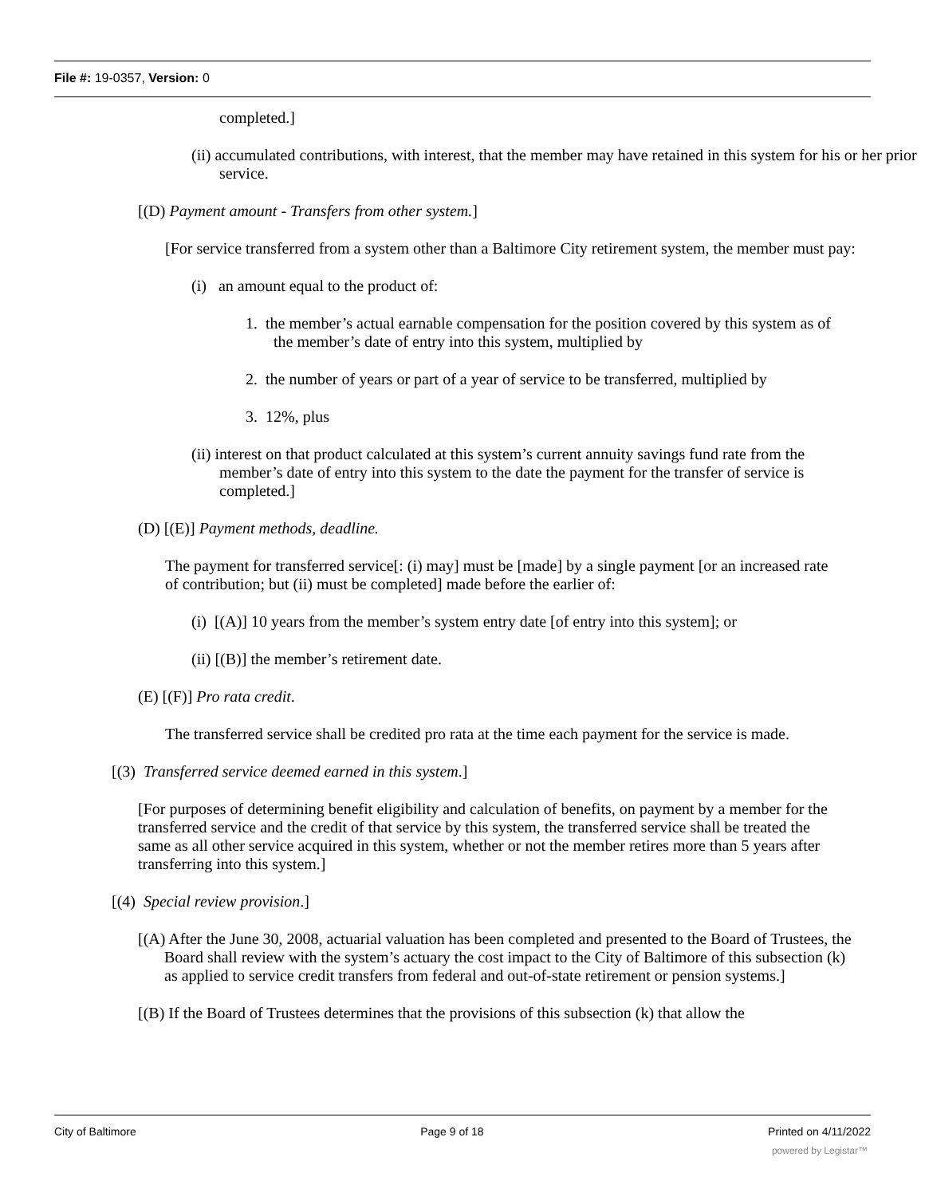File #: 19-0357, Version: 0
completed.]
(ii) accumulated contributions, with interest, that the member may have retained in this system for his or her prior service.
[(D) Payment amount - Transfers from other system.]
[For service transferred from a system other than a Baltimore City retirement system, the member must pay:
(i) an amount equal to the product of:
1. the member’s actual earnable compensation for the position covered by this system as of the member’s date of entry into this system, multiplied by
2. the number of years or part of a year of service to be transferred, multiplied by
3. 12%, plus
(ii) interest on that product calculated at this system’s current annuity savings fund rate from the member’s date of entry into this system to the date the payment for the transfer of service is completed.]
(D) [(E)] Payment methods, deadline.
The payment for transferred service[: (i) may] must be [made] by a single payment [or an increased rate of contribution; but (ii) must be completed] made before the earlier of:
(i) [(A)] 10 years from the member’s system entry date [of entry into this system]; or
(ii) [(B)] the member’s retirement date.
(E) [(F)] Pro rata credit.
The transferred service shall be credited pro rata at the time each payment for the service is made.
[(3) Transferred service deemed earned in this system.]
[For purposes of determining benefit eligibility and calculation of benefits, on payment by a member for the transferred service and the credit of that service by this system, the transferred service shall be treated the same as all other service acquired in this system, whether or not the member retires more than 5 years after transferring into this system.]
[(4) Special review provision.]
[(A) After the June 30, 2008, actuarial valuation has been completed and presented to the Board of Trustees, the Board shall review with the system’s actuary the cost impact to the City of Baltimore of this subsection (k) as applied to service credit transfers from federal and out-of-state retirement or pension systems.]
[(B) If the Board of Trustees determines that the provisions of this subsection (k) that allow the
City of Baltimore Page 9 of 18 Printed on 4/11/2022
powered by Legistar™